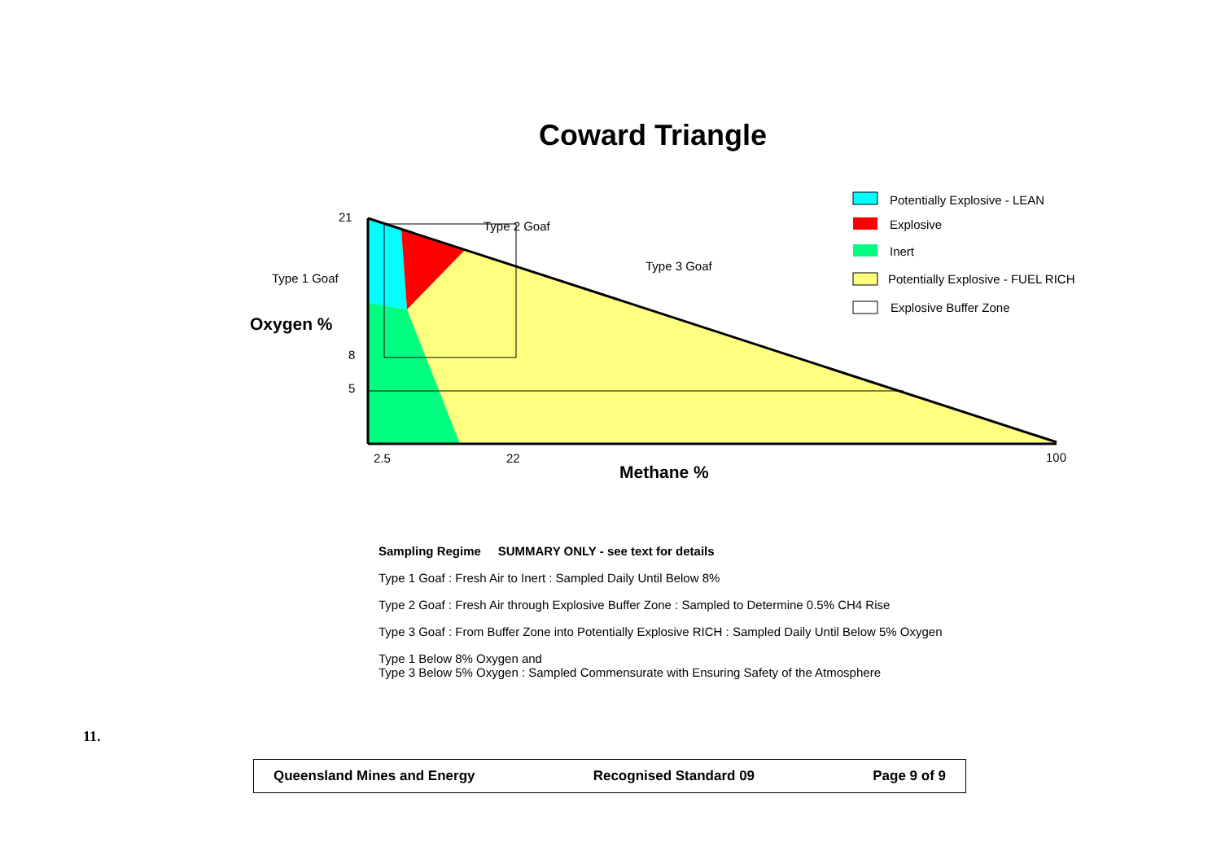Coward Triangle
21
8
5
2.5
22
100
Type 1 Goaf
Type 2 Goaf
Type 3 Goaf
Oxygen %
Methane %
Potentially Explosive - LEAN
Explosive
Inert
Potentially Explosive - FUEL RICH
Explosive Buffer Zone
Sampling Regime SUMMARY ONLY - see text for details
Type 1 Goaf : Fresh Air to Inert : Sampled Daily Until Below 8%
Type 2 Goaf : Fresh Air through Explosive Buffer Zone : Sampled to Determine 0.5% CH4 Rise
Type 3 Goaf : From Buffer Zone into Potentially Explosive RICH : Sampled Daily Until Below 5% Oxygen
Type 1 Below 8% Oxygen and
Type 3 Below 5% Oxygen : Sampled Commensurate with Ensuring Safety of the Atmosphere
11.
Queensland Mines and Energy Recognised Standard 09 Page 9 of 9